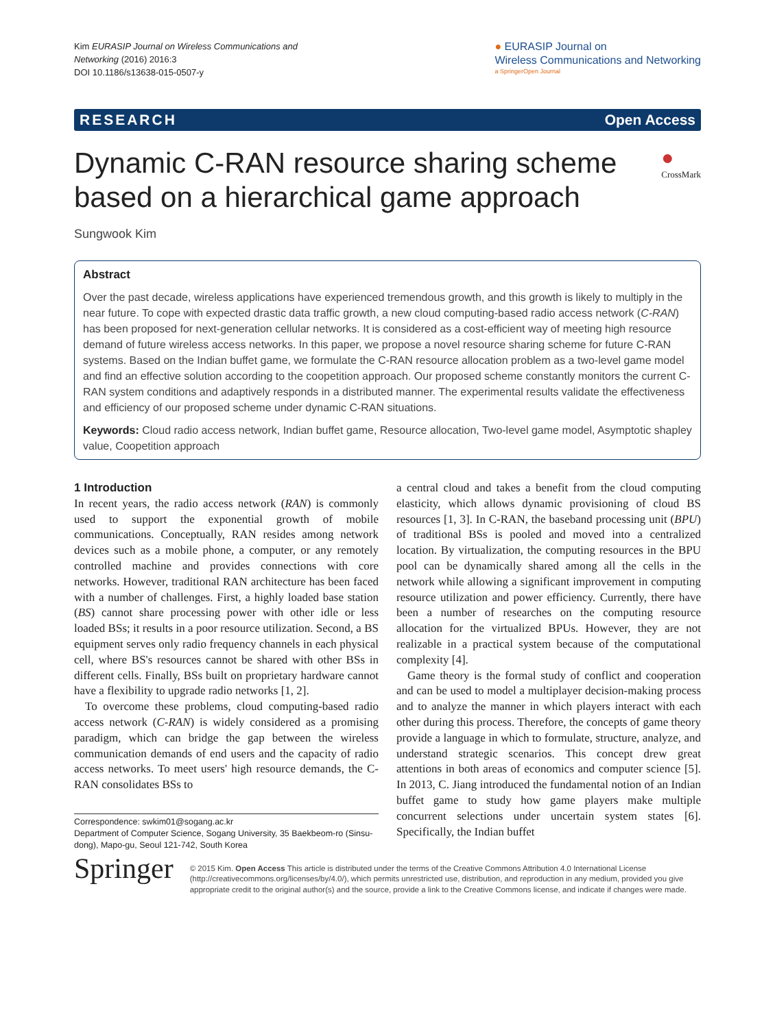Kim EURASIP Journal on Wireless Communications and
Networking (2016) 2016:3
DOI 10.1186/s13638-015-0507-y
● EURASIP Journal on
Wireless Communications and Networking
a SpringerOpen Journal
RESEARCH Open Access
Dynamic C-RAN resource sharing scheme based on a hierarchical game approach
● CrossMark
Sungwook Kim
Abstract
Over the past decade, wireless applications have experienced tremendous growth, and this growth is likely to multiply in the near future. To cope with expected drastic data traffic growth, a new cloud computing-based radio access network (C-RAN) has been proposed for next-generation cellular networks. It is considered as a cost-efficient way of meeting high resource demand of future wireless access networks. In this paper, we propose a novel resource sharing scheme for future C-RAN systems. Based on the Indian buffet game, we formulate the C-RAN resource allocation problem as a two-level game model and find an effective solution according to the coopetition approach. Our proposed scheme constantly monitors the current C-RAN system conditions and adaptively responds in a distributed manner. The experimental results validate the effectiveness and efficiency of our proposed scheme under dynamic C-RAN situations.
Keywords: Cloud radio access network, Indian buffet game, Resource allocation, Two-level game model, Asymptotic shapley value, Coopetition approach
1 Introduction
In recent years, the radio access network (RAN) is commonly used to support the exponential growth of mobile communications. Conceptually, RAN resides among network devices such as a mobile phone, a computer, or any remotely controlled machine and provides connections with core networks. However, traditional RAN architecture has been faced with a number of challenges. First, a highly loaded base station (BS) cannot share processing power with other idle or less loaded BSs; it results in a poor resource utilization. Second, a BS equipment serves only radio frequency channels in each physical cell, where BS's resources cannot be shared with other BSs in different cells. Finally, BSs built on proprietary hardware cannot have a flexibility to upgrade radio networks [1, 2].
To overcome these problems, cloud computing-based radio access network (C-RAN) is widely considered as a promising paradigm, which can bridge the gap between the wireless communication demands of end users and the capacity of radio access networks. To meet users' high resource demands, the C-RAN consolidates BSs to
Correspondence: swkim01@sogang.ac.kr
Department of Computer Science, Sogang University, 35 Baekbeom-ro (Sinsu-dong), Mapo-gu, Seoul 121-742, South Korea
a central cloud and takes a benefit from the cloud computing elasticity, which allows dynamic provisioning of cloud BS resources [1, 3]. In C-RAN, the baseband processing unit (BPU) of traditional BSs is pooled and moved into a centralized location. By virtualization, the computing resources in the BPU pool can be dynamically shared among all the cells in the network while allowing a significant improvement in computing resource utilization and power efficiency. Currently, there have been a number of researches on the computing resource allocation for the virtualized BPUs. However, they are not realizable in a practical system because of the computational complexity [4].
Game theory is the formal study of conflict and cooperation and can be used to model a multiplayer decision-making process and to analyze the manner in which players interact with each other during this process. Therefore, the concepts of game theory provide a language in which to formulate, structure, analyze, and understand strategic scenarios. This concept drew great attentions in both areas of economics and computer science [5]. In 2013, C. Jiang introduced the fundamental notion of an Indian buffet game to study how game players make multiple concurrent selections under uncertain system states [6]. Specifically, the Indian buffet
Springer
© 2015 Kim. Open Access This article is distributed under the terms of the Creative Commons Attribution 4.0 International License (http://creativecommons.org/licenses/by/4.0/), which permits unrestricted use, distribution, and reproduction in any medium, provided you give appropriate credit to the original author(s) and the source, provide a link to the Creative Commons license, and indicate if changes were made.